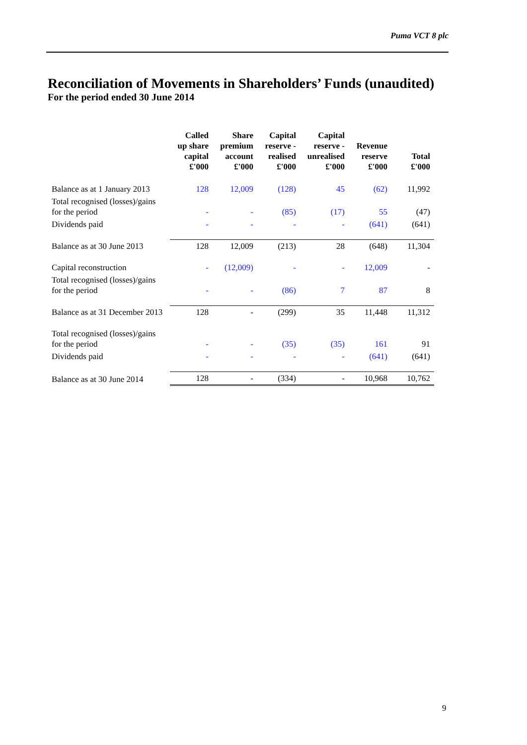Puma VCT 8 plc
Reconciliation of Movements in Shareholders’ Funds (unaudited)
For the period ended 30 June 2014
| | Called up share capital £'000 | Share premium account £'000 | Capital reserve - realised £'000 | Capital reserve - unrealised £'000 | Revenue reserve £'000 | Total £'000 |
| --- | --- | --- | --- | --- | --- | --- |
| Balance as at 1 January 2013 | 128 | 12,009 | (128) | 45 | (62) | 11,992 |
| Total recognised (losses)/gains for the period | - | - | (85) | (17) | 55 | (47) |
| Dividends paid | - | - | - | - | (641) | (641) |
| Balance as at 30 June 2013 | 128 | 12,009 | (213) | 28 | (648) | 11,304 |
| Capital reconstruction | - | (12,009) | - | - | 12,009 | - |
| Total recognised (losses)/gains for the period | - | - | (86) | 7 | 87 | 8 |
| Balance as at 31 December 2013 | 128 | - | (299) | 35 | 11,448 | 11,312 |
| Total recognised (losses)/gains for the period | - | - | (35) | (35) | 161 | 91 |
| Dividends paid | - | - | - | - | (641) | (641) |
| Balance as at 30 June 2014 | 128 | - | (334) | - | 10,968 | 10,762 |
9